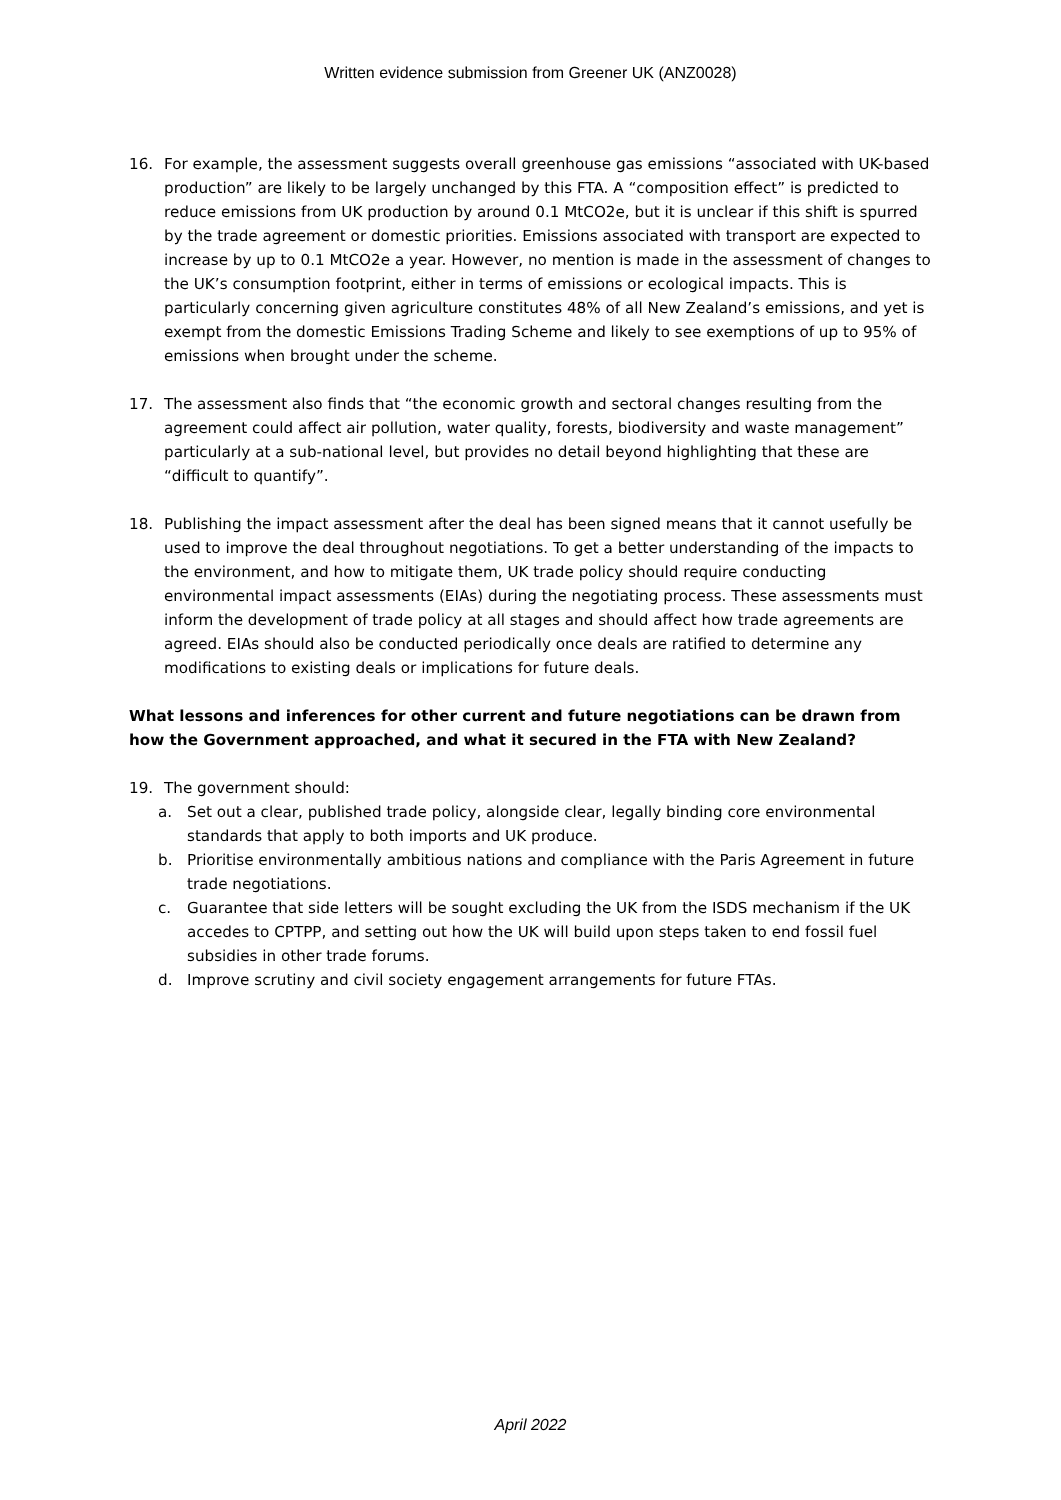Written evidence submission from Greener UK (ANZ0028)
16. For example, the assessment suggests overall greenhouse gas emissions “associated with UK-based production” are likely to be largely unchanged by this FTA. A “composition effect” is predicted to reduce emissions from UK production by around 0.1 MtCO2e, but it is unclear if this shift is spurred by the trade agreement or domestic priorities. Emissions associated with transport are expected to increase by up to 0.1 MtCO2e a year. However, no mention is made in the assessment of changes to the UK’s consumption footprint, either in terms of emissions or ecological impacts. This is particularly concerning given agriculture constitutes 48% of all New Zealand’s emissions, and yet is exempt from the domestic Emissions Trading Scheme and likely to see exemptions of up to 95% of emissions when brought under the scheme.
17. The assessment also finds that “the economic growth and sectoral changes resulting from the agreement could affect air pollution, water quality, forests, biodiversity and waste management” particularly at a sub-national level, but provides no detail beyond highlighting that these are “difficult to quantify”.
18. Publishing the impact assessment after the deal has been signed means that it cannot usefully be used to improve the deal throughout negotiations. To get a better understanding of the impacts to the environment, and how to mitigate them, UK trade policy should require conducting environmental impact assessments (EIAs) during the negotiating process. These assessments must inform the development of trade policy at all stages and should affect how trade agreements are agreed. EIAs should also be conducted periodically once deals are ratified to determine any modifications to existing deals or implications for future deals.
What lessons and inferences for other current and future negotiations can be drawn from how the Government approached, and what it secured in the FTA with New Zealand?
19. The government should:
a. Set out a clear, published trade policy, alongside clear, legally binding core environmental standards that apply to both imports and UK produce.
b. Prioritise environmentally ambitious nations and compliance with the Paris Agreement in future trade negotiations.
c. Guarantee that side letters will be sought excluding the UK from the ISDS mechanism if the UK accedes to CPTPP, and setting out how the UK will build upon steps taken to end fossil fuel subsidies in other trade forums.
d. Improve scrutiny and civil society engagement arrangements for future FTAs.
April 2022